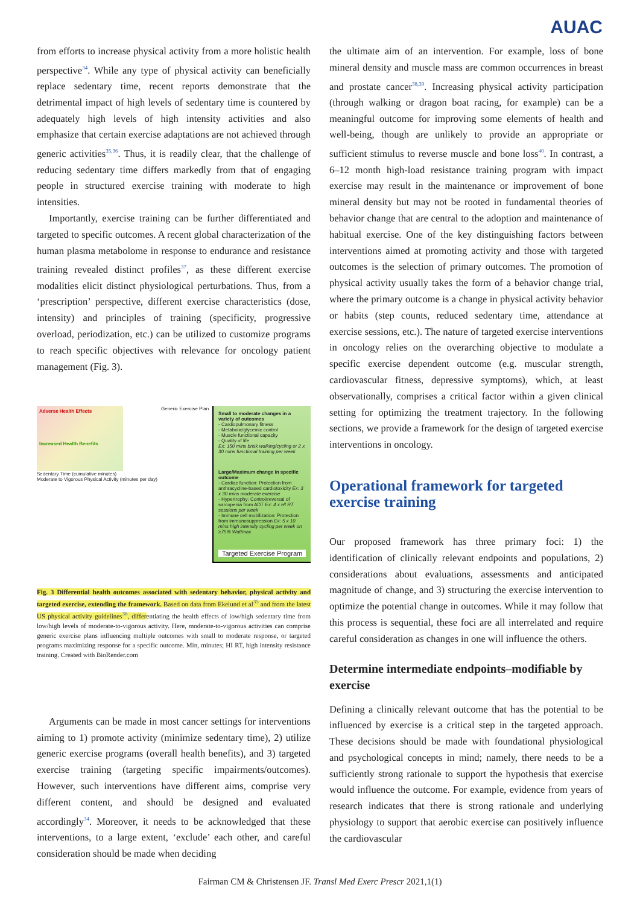AUAC
from efforts to increase physical activity from a more holistic health perspective<sup>34</sup>. While any type of physical activity can beneficially replace sedentary time, recent reports demonstrate that the detrimental impact of high levels of sedentary time is countered by adequately high levels of high intensity activities and also emphasize that certain exercise adaptations are not achieved through generic activities<sup>35,36</sup>. Thus, it is readily clear, that the challenge of reducing sedentary time differs markedly from that of engaging people in structured exercise training with moderate to high intensities.
Importantly, exercise training can be further differentiated and targeted to specific outcomes. A recent global characterization of the human plasma metabolome in response to endurance and resistance training revealed distinct profiles<sup>37</sup>, as these different exercise modalities elicit distinct physiological perturbations. Thus, from a ‘prescription’ perspective, different exercise characteristics (dose, intensity) and principles of training (specificity, progressive overload, periodization, etc.) can be utilized to customize programs to reach specific objectives with relevance for oncology patient management (Fig. 3).
Adverse Health Effects
Increased Health Benefits
Sedentary Time (cumulative minutes)
Moderate to Vigorous Physical Activity (minutes per day)
Generic Exercise Plan
Small to moderate changes in a variety of outcomes
- Cardiopulmonary fitness
- Metabolic/glycemic control
- Muscle functional capacity
- Quality of life
Ex: 150 mins brisk walking/cycling or 2 x 30 mins functional training per week
Large/Maximum change in specific outcome
- Cardiac function: Protection from anthracycline-based cardiotoxicity Ex: 3 x 30 mins moderate exercise
- Hypertrophy: Control/reversal of sarcopenia from ADT Ex: 4 x HI RT sessions per week
- Immune cell mobilization: Protection from immunosuppression Ex: 5 x 10 mins high intensity cycling per week on ≥75% Wattmax
Targeted Exercise Program
Fig. 3 Differential health outcomes associated with sedentary behavior, physical activity and targeted exercise, extending the framework. Based on data from Ekelund et al<sup>35</sup> and from the latest US physical activity guidelines<sup>36</sup>, differentiating the health effects of low/high sedentary time from low/high levels of moderate-to-vigorous activity. Here, moderate-to-vigorous activities can comprise generic exercise plans influencing multiple outcomes with small to moderate response, or targeted programs maximizing response for a specific outcome. Min, minutes; HI RT, high intensity resistance training. Created with BioRender.com
Arguments can be made in most cancer settings for interventions aiming to 1) promote activity (minimize sedentary time), 2) utilize generic exercise programs (overall health benefits), and 3) targeted exercise training (targeting specific impairments/outcomes). However, such interventions have different aims, comprise very different content, and should be designed and evaluated accordingly<sup>34</sup>. Moreover, it needs to be acknowledged that these interventions, to a large extent, ‘exclude’ each other, and careful consideration should be made when deciding
the ultimate aim of an intervention. For example, loss of bone mineral density and muscle mass are common occurrences in breast and prostate cancer<sup>38,39</sup>. Increasing physical activity participation (through walking or dragon boat racing, for example) can be a meaningful outcome for improving some elements of health and well-being, though are unlikely to provide an appropriate or sufficient stimulus to reverse muscle and bone loss<sup>40</sup>. In contrast, a 6–12 month high-load resistance training program with impact exercise may result in the maintenance or improvement of bone mineral density but may not be rooted in fundamental theories of behavior change that are central to the adoption and maintenance of habitual exercise. One of the key distinguishing factors between interventions aimed at promoting activity and those with targeted outcomes is the selection of primary outcomes. The promotion of physical activity usually takes the form of a behavior change trial, where the primary outcome is a change in physical activity behavior or habits (step counts, reduced sedentary time, attendance at exercise sessions, etc.). The nature of targeted exercise interventions in oncology relies on the overarching objective to modulate a specific exercise dependent outcome (e.g. muscular strength, cardiovascular fitness, depressive symptoms), which, at least observationally, comprises a critical factor within a given clinical setting for optimizing the treatment trajectory. In the following sections, we provide a framework for the design of targeted exercise interventions in oncology.
Operational framework for targeted exercise training
Our proposed framework has three primary foci: 1) the identification of clinically relevant endpoints and populations, 2) considerations about evaluations, assessments and anticipated magnitude of change, and 3) structuring the exercise intervention to optimize the potential change in outcomes. While it may follow that this process is sequential, these foci are all interrelated and require careful consideration as changes in one will influence the others.
Determine intermediate endpoints–modifiable by exercise
Defining a clinically relevant outcome that has the potential to be influenced by exercise is a critical step in the targeted approach. These decisions should be made with foundational physiological and psychological concepts in mind; namely, there needs to be a sufficiently strong rationale to support the hypothesis that exercise would influence the outcome. For example, evidence from years of research indicates that there is strong rationale and underlying physiology to support that aerobic exercise can positively influence the cardiovascular
Fairman CM & Christensen JF. Transl Med Exerc Prescr 2021,1(1)